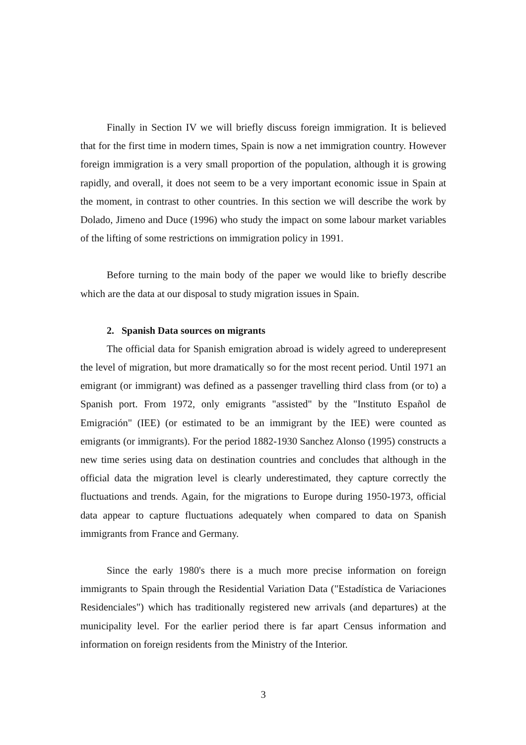Finally in Section IV we will briefly discuss foreign immigration. It is believed that for the first time in modern times, Spain is now a net immigration country. However foreign immigration is a very small proportion of the population, although it is growing rapidly, and overall, it does not seem to be a very important economic issue in Spain at the moment, in contrast to other countries. In this section we will describe the work by Dolado, Jimeno and Duce (1996) who study the impact on some labour market variables of the lifting of some restrictions on immigration policy in 1991.
Before turning to the main body of the paper we would like to briefly describe which are the data at our disposal to study migration issues in Spain.
2. Spanish Data sources on migrants
The official data for Spanish emigration abroad is widely agreed to underepresent the level of migration, but more dramatically so for the most recent period. Until 1971 an emigrant (or immigrant) was defined as a passenger travelling third class from (or to) a Spanish port. From 1972, only emigrants "assisted" by the "Instituto Español de Emigración" (IEE) (or estimated to be an immigrant by the IEE) were counted as emigrants (or immigrants). For the period 1882-1930 Sanchez Alonso (1995) constructs a new time series using data on destination countries and concludes that although in the official data the migration level is clearly underestimated, they capture correctly the fluctuations and trends. Again, for the migrations to Europe during 1950-1973, official data appear to capture fluctuations adequately when compared to data on Spanish immigrants from France and Germany.
Since the early 1980's there is a much more precise information on foreign immigrants to Spain through the Residential Variation Data ("Estadística de Variaciones Residenciales") which has traditionally registered new arrivals (and departures) at the municipality level. For the earlier period there is far apart Census information and information on foreign residents from the Ministry of the Interior.
3